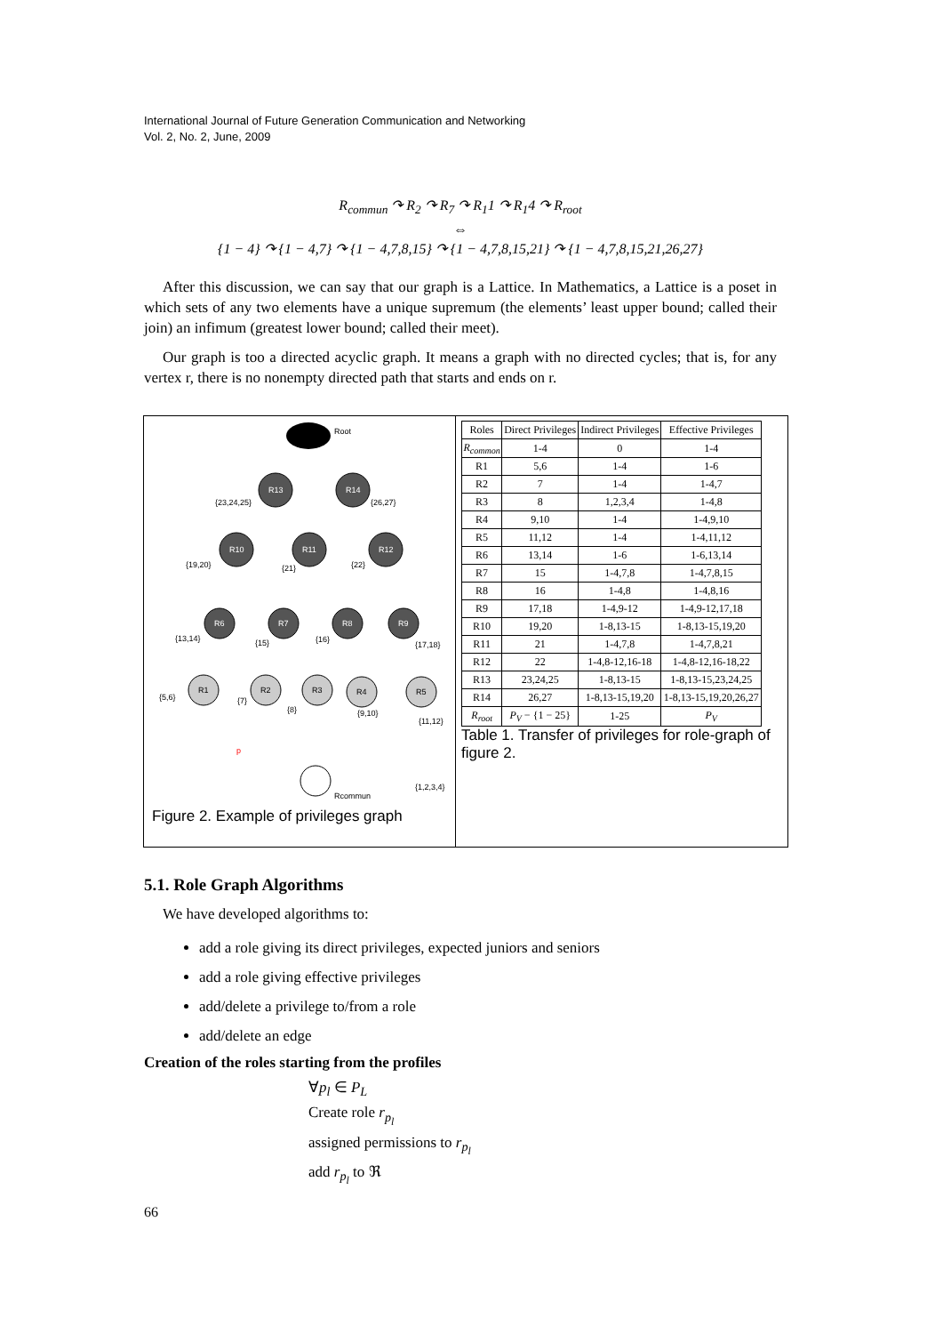International Journal of Future Generation Communication and Networking
Vol. 2, No. 2, June, 2009
R<sub>commun</sub> ↷ R<sub>2</sub> ↷ R<sub>7</sub> ↷ R<sub>1</sub>1 ↷ R<sub>1</sub>4 ↷ R<sub>root</sub>
⇔
{1 − 4} ↷ {1 − 4,7} ↷ {1 − 4,7,8,15} ↷ {1 − 4,7,8,15,21} ↷ {1 − 4,7,8,15,21,26,27}
After this discussion, we can say that our graph is a Lattice. In Mathematics, a Lattice is a poset in which sets of any two elements have a unique supremum (the elements’ least upper bound; called their join) an infimum (greatest lower bound; called their meet).
Our graph is too a directed acyclic graph. It means a graph with no directed cycles; that is, for any vertex r, there is no nonempty directed path that starts and ends on r.
Root
Rcommun
R13
R14
R10
R11
R12
R6
R7
R8
R9
R1
R2
R3
R4
R5
{23,24,25}
{26,27}
{19,20}
{21}
{22}
{13,14}
{15}
{16}
{17,18}
{5,6}
{7}
{8}
{9,10}
{11,12}
{1,2,3,4}
p
Figure 2. Example of privileges graph
| Roles | Direct Privileges | Indirect Privileges | Effective Privileges |
| --- | --- | --- | --- |
| R<sub>common</sub> | 1-4 | 0 | 1-4 |
| R1 | 5,6 | 1-4 | 1-6 |
| R2 | 7 | 1-4 | 1-4,7 |
| R3 | 8 | 1,2,3,4 | 1-4,8 |
| R4 | 9,10 | 1-4 | 1-4,9,10 |
| R5 | 11,12 | 1-4 | 1-4,11,12 |
| R6 | 13,14 | 1-6 | 1-6,13,14 |
| R7 | 15 | 1-4,7,8 | 1-4,7,8,15 |
| R8 | 16 | 1-4,8 | 1-4,8,16 |
| R9 | 17,18 | 1-4,9-12 | 1-4,9-12,17,18 |
| R10 | 19,20 | 1-8,13-15 | 1-8,13-15,19,20 |
| R11 | 21 | 1-4,7,8 | 1-4,7,8,21 |
| R12 | 22 | 1-4,8-12,16-18 | 1-4,8-12,16-18,22 |
| R13 | 23,24,25 | 1-8,13-15 | 1-8,13-15,23,24,25 |
| R14 | 26,27 | 1-8,13-15,19,20 | 1-8,13-15,19,20,26,27 |
| R<sub>root</sub> | P<sub>V</sub> − {1 − 25} | 1-25 | P<sub>V</sub> |
Table 1. Transfer of privileges for role-graph of figure 2.
5.1. Role Graph Algorithms
We have developed algorithms to:
add a role giving its direct privileges, expected juniors and seniors
add a role giving effective privileges
add/delete a privilege to/from a role
add/delete an edge
Creation of the roles starting from the profiles
∀p<sub>l</sub> ∈ P<sub>L</sub>
Create role r<sub>p<sub>l</sub></sub>
assigned permissions to r<sub>p<sub>l</sub></sub>
add r<sub>p<sub>l</sub></sub> to ℜ
66